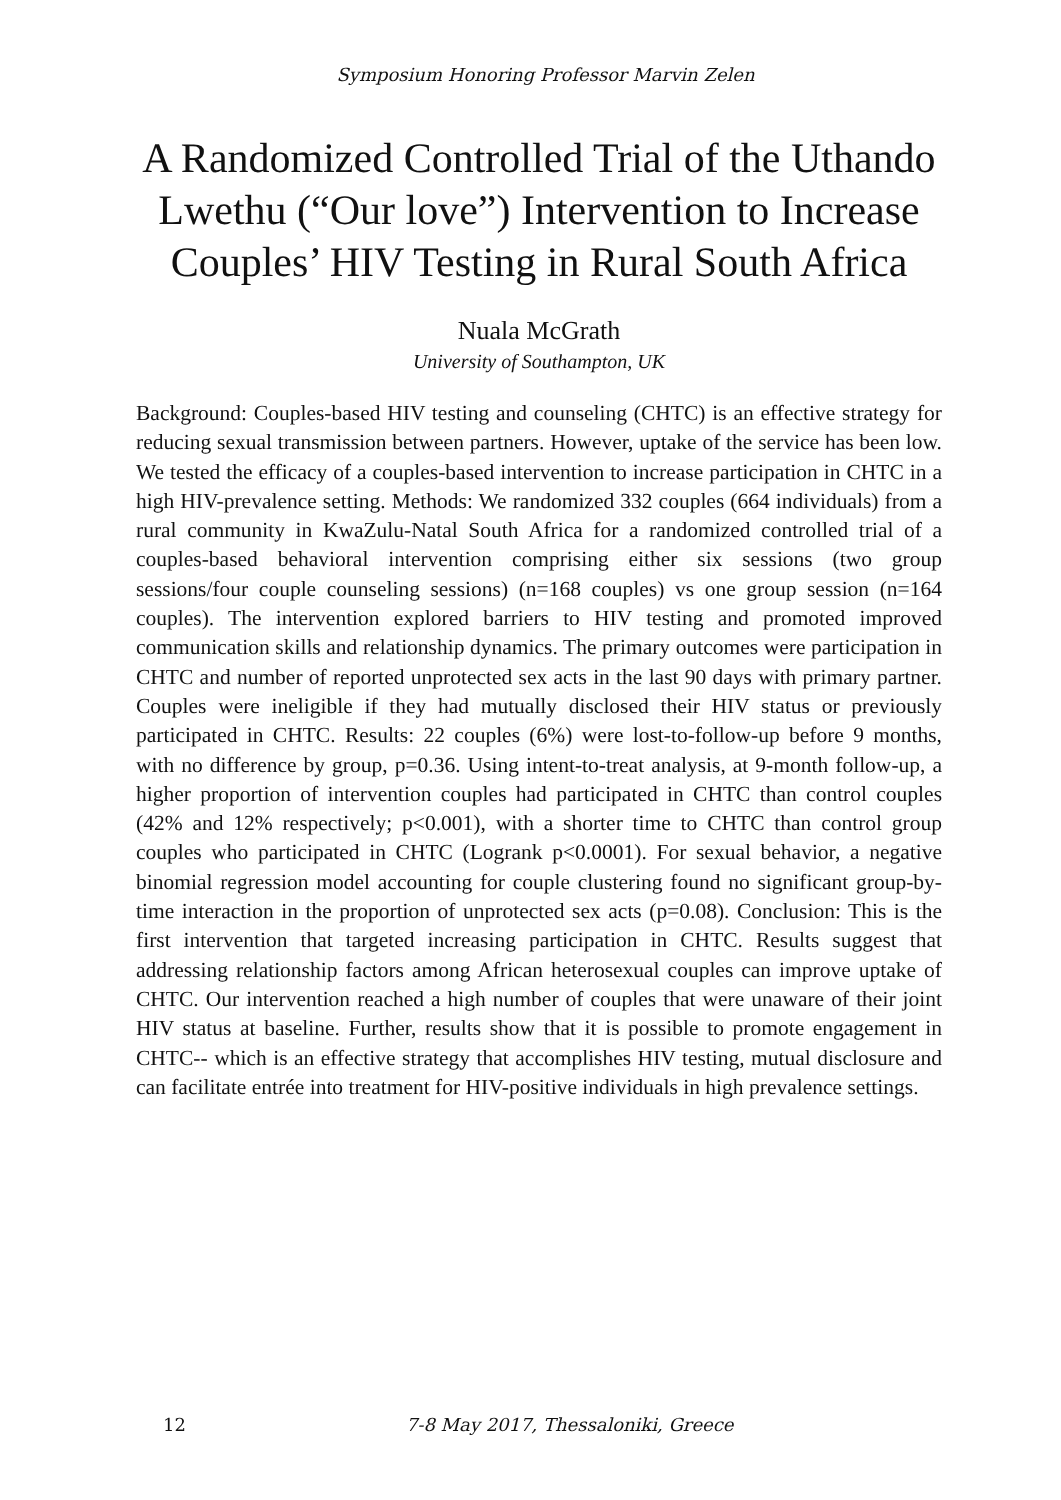Symposium Honoring Professor Marvin Zelen
A Randomized Controlled Trial of the Uthando Lwethu (“Our love”) Intervention to Increase Couples’ HIV Testing in Rural South Africa
Nuala McGrath
University of Southampton, UK
Background: Couples-based HIV testing and counseling (CHTC) is an effective strategy for reducing sexual transmission between partners. However, uptake of the service has been low. We tested the efficacy of a couples-based intervention to increase participation in CHTC in a high HIV-prevalence setting. Methods: We randomized 332 couples (664 individuals) from a rural community in KwaZulu-Natal South Africa for a randomized controlled trial of a couples-based behavioral intervention comprising either six sessions (two group sessions/four couple counseling sessions) (n=168 couples) vs one group session (n=164 couples). The intervention explored barriers to HIV testing and promoted improved communication skills and relationship dynamics. The primary outcomes were participation in CHTC and number of reported unprotected sex acts in the last 90 days with primary partner. Couples were ineligible if they had mutually disclosed their HIV status or previously participated in CHTC. Results: 22 couples (6%) were lost-to-follow-up before 9 months, with no difference by group, p=0.36. Using intent-to-treat analysis, at 9-month follow-up, a higher proportion of intervention couples had participated in CHTC than control couples (42% and 12% respectively; p<0.001), with a shorter time to CHTC than control group couples who participated in CHTC (Logrank p<0.0001). For sexual behavior, a negative binomial regression model accounting for couple clustering found no significant group-by-time interaction in the proportion of unprotected sex acts (p=0.08). Conclusion: This is the first intervention that targeted increasing participation in CHTC. Results suggest that addressing relationship factors among African heterosexual couples can improve uptake of CHTC. Our intervention reached a high number of couples that were unaware of their joint HIV status at baseline. Further, results show that it is possible to promote engagement in CHTC-- which is an effective strategy that accomplishes HIV testing, mutual disclosure and can facilitate entrée into treatment for HIV-positive individuals in high prevalence settings.
12 7-8 May 2017, Thessaloniki, Greece